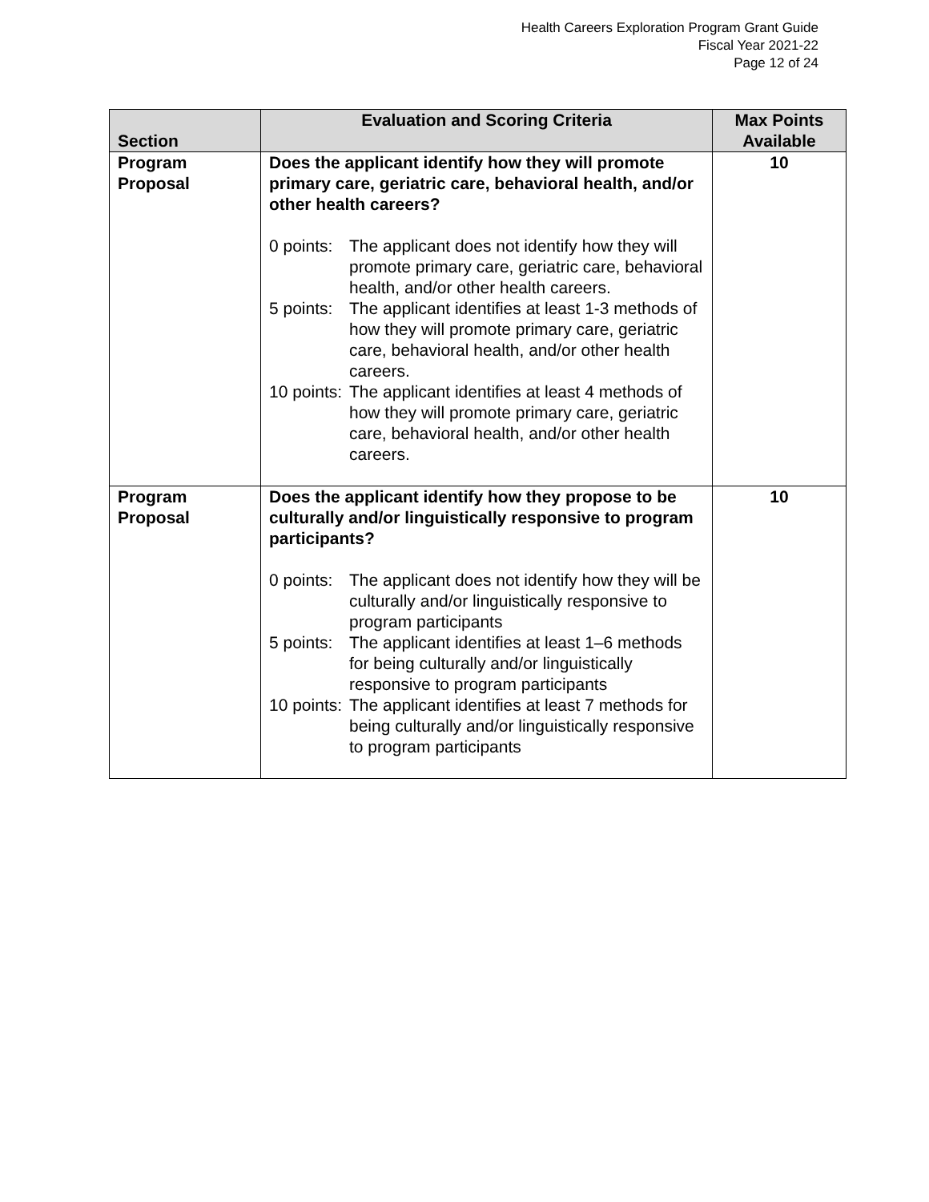Health Careers Exploration Program Grant Guide
Fiscal Year 2021-22
Page 12 of 24
| Section | Evaluation and Scoring Criteria | Max Points Available |
| --- | --- | --- |
| Program Proposal | Does the applicant identify how they will promote primary care, geriatric care, behavioral health, and/or other health careers? 0 points: The applicant does not identify how they will promote primary care, geriatric care, behavioral health, and/or other health careers. 5 points: The applicant identifies at least 1-3 methods of how they will promote primary care, geriatric care, behavioral health, and/or other health careers. 10 points: The applicant identifies at least 4 methods of how they will promote primary care, geriatric care, behavioral health, and/or other health careers. | 10 |
| Program Proposal | Does the applicant identify how they propose to be culturally and/or linguistically responsive to program participants? 0 points: The applicant does not identify how they will be culturally and/or linguistically responsive to program participants 5 points: The applicant identifies at least 1–6 methods for being culturally and/or linguistically responsive to program participants 10 points: The applicant identifies at least 7 methods for being culturally and/or linguistically responsive to program participants | 10 |